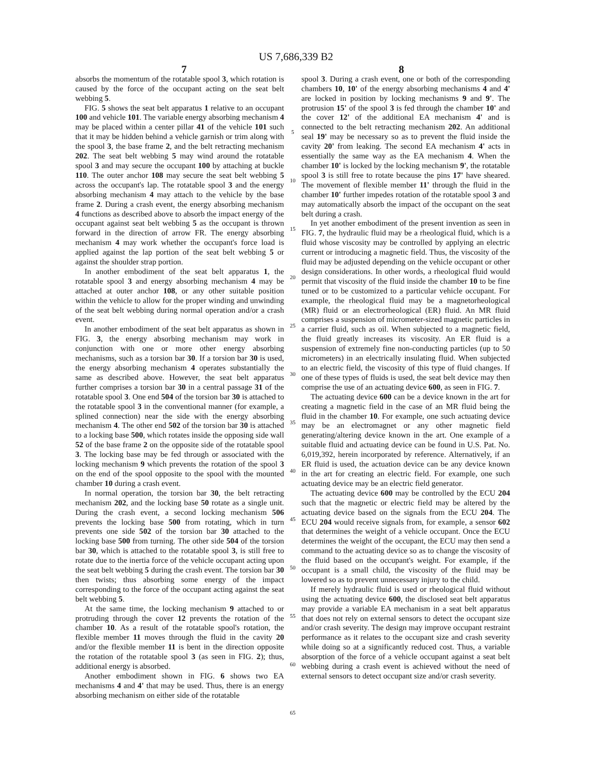US 7,686,339 B2
7 8
absorbs the momentum of the rotatable spool 3, which rotation is caused by the force of the occupant acting on the seat belt webbing 5.
FIG. 5 shows the seat belt apparatus 1 relative to an occupant 100 and vehicle 101. The variable energy absorbing mechanism 4 may be placed within a center pillar 41 of the vehicle 101 such that it may be hidden behind a vehicle garnish or trim along with the spool 3, the base frame 2, and the belt retracting mechanism 202. The seat belt webbing 5 may wind around the rotatable spool 3 and may secure the occupant 100 by attaching at buckle 110. The outer anchor 108 may secure the seat belt webbing 5 across the occupant's lap. The rotatable spool 3 and the energy absorbing mechanism 4 may attach to the vehicle by the base frame 2. During a crash event, the energy absorbing mechanism 4 functions as described above to absorb the impact energy of the occupant against seat belt webbing 5 as the occupant is thrown forward in the direction of arrow FR. The energy absorbing mechanism 4 may work whether the occupant's force load is applied against the lap portion of the seat belt webbing 5 or against the shoulder strap portion.
In another embodiment of the seat belt apparatus 1, the rotatable spool 3 and energy absorbing mechanism 4 may be attached at outer anchor 108, or any other suitable position within the vehicle to allow for the proper winding and unwinding of the seat belt webbing during normal operation and/or a crash event.
In another embodiment of the seat belt apparatus as shown in FIG. 3, the energy absorbing mechanism may work in conjunction with one or more other energy absorbing mechanisms, such as a torsion bar 30. If a torsion bar 30 is used, the energy absorbing mechanism 4 operates substantially the same as described above. However, the seat belt apparatus further comprises a torsion bar 30 in a central passage 31 of the rotatable spool 3. One end 504 of the torsion bar 30 is attached to the rotatable spool 3 in the conventional manner (for example, a splined connection) near the side with the energy absorbing mechanism 4. The other end 502 of the torsion bar 30 is attached to a locking base 500, which rotates inside the opposing side wall 52 of the base frame 2 on the opposite side of the rotatable spool 3. The locking base may be fed through or associated with the locking mechanism 9 which prevents the rotation of the spool 3 on the end of the spool opposite to the spool with the mounted chamber 10 during a crash event.
In normal operation, the torsion bar 30, the belt retracting mechanism 202, and the locking base 50 rotate as a single unit. During the crash event, a second locking mechanism 506 prevents the locking base 500 from rotating, which in turn prevents one side 502 of the torsion bar 30 attached to the locking base 500 from turning. The other side 504 of the torsion bar 30, which is attached to the rotatable spool 3, is still free to rotate due to the inertia force of the vehicle occupant acting upon the seat belt webbing 5 during the crash event. The torsion bar 30 then twists; thus absorbing some energy of the impact corresponding to the force of the occupant acting against the seat belt webbing 5.
At the same time, the locking mechanism 9 attached to or protruding through the cover 12 prevents the rotation of the chamber 10. As a result of the rotatable spool's rotation, the flexible member 11 moves through the fluid in the cavity 20 and/or the flexible member 11 is bent in the direction opposite the rotation of the rotatable spool 3 (as seen in FIG. 2); thus, additional energy is absorbed.
Another embodiment shown in FIG. 6 shows two EA mechanisms 4 and 4' that may be used. Thus, there is an energy absorbing mechanism on either side of the rotatable
5
10
15
20
25
30
35
40
45
50
55
60
65
spool 3. During a crash event, one or both of the corresponding chambers 10, 10' of the energy absorbing mechanisms 4 and 4' are locked in position by locking mechanisms 9 and 9'. The protrusion 15' of the spool 3 is fed through the chamber 10' and the cover 12' of the additional EA mechanism 4' and is connected to the belt retracting mechanism 202. An additional seal 19' may be necessary so as to prevent the fluid inside the cavity 20' from leaking. The second EA mechanism 4' acts in essentially the same way as the EA mechanism 4. When the chamber 10' is locked by the locking mechanism 9', the rotatable spool 3 is still free to rotate because the pins 17' have sheared. The movement of flexible member 11' through the fluid in the chamber 10' further impedes rotation of the rotatable spool 3 and may automatically absorb the impact of the occupant on the seat belt during a crash.
In yet another embodiment of the present invention as seen in FIG. 7, the hydraulic fluid may be a rheological fluid, which is a fluid whose viscosity may be controlled by applying an electric current or introducing a magnetic field. Thus, the viscosity of the fluid may be adjusted depending on the vehicle occupant or other design considerations. In other words, a rheological fluid would permit that viscosity of the fluid inside the chamber 10 to be fine tuned or to be customized to a particular vehicle occupant. For example, the rheological fluid may be a magnetorheological (MR) fluid or an electrorheological (ER) fluid. An MR fluid comprises a suspension of micrometer-sized magnetic particles in a carrier fluid, such as oil. When subjected to a magnetic field, the fluid greatly increases its viscosity. An ER fluid is a suspension of extremely fine non-conducting particles (up to 50 micrometers) in an electrically insulating fluid. When subjected to an electric field, the viscosity of this type of fluid changes. If one of these types of fluids is used, the seat belt device may then comprise the use of an actuating device 600, as seen in FIG. 7.
The actuating device 600 can be a device known in the art for creating a magnetic field in the case of an MR fluid being the fluid in the chamber 10. For example, one such actuating device may be an electromagnet or any other magnetic field generating/altering device known in the art. One example of a suitable fluid and actuating device can be found in U.S. Pat. No. 6,019,392, herein incorporated by reference. Alternatively, if an ER fluid is used, the actuation device can be any device known in the art for creating an electric field. For example, one such actuating device may be an electric field generator.
The actuating device 600 may be controlled by the ECU 204 such that the magnetic or electric field may be altered by the actuating device based on the signals from the ECU 204. The ECU 204 would receive signals from, for example, a sensor 602 that determines the weight of a vehicle occupant. Once the ECU determines the weight of the occupant, the ECU may then send a command to the actuating device so as to change the viscosity of the fluid based on the occupant's weight. For example, if the occupant is a small child, the viscosity of the fluid may be lowered so as to prevent unnecessary injury to the child.
If merely hydraulic fluid is used or rheological fluid without using the actuating device 600, the disclosed seat belt apparatus may provide a variable EA mechanism in a seat belt apparatus that does not rely on external sensors to detect the occupant size and/or crash severity. The design may improve occupant restraint performance as it relates to the occupant size and crash severity while doing so at a significantly reduced cost. Thus, a variable absorption of the force of a vehicle occupant against a seat belt webbing during a crash event is achieved without the need of external sensors to detect occupant size and/or crash severity.